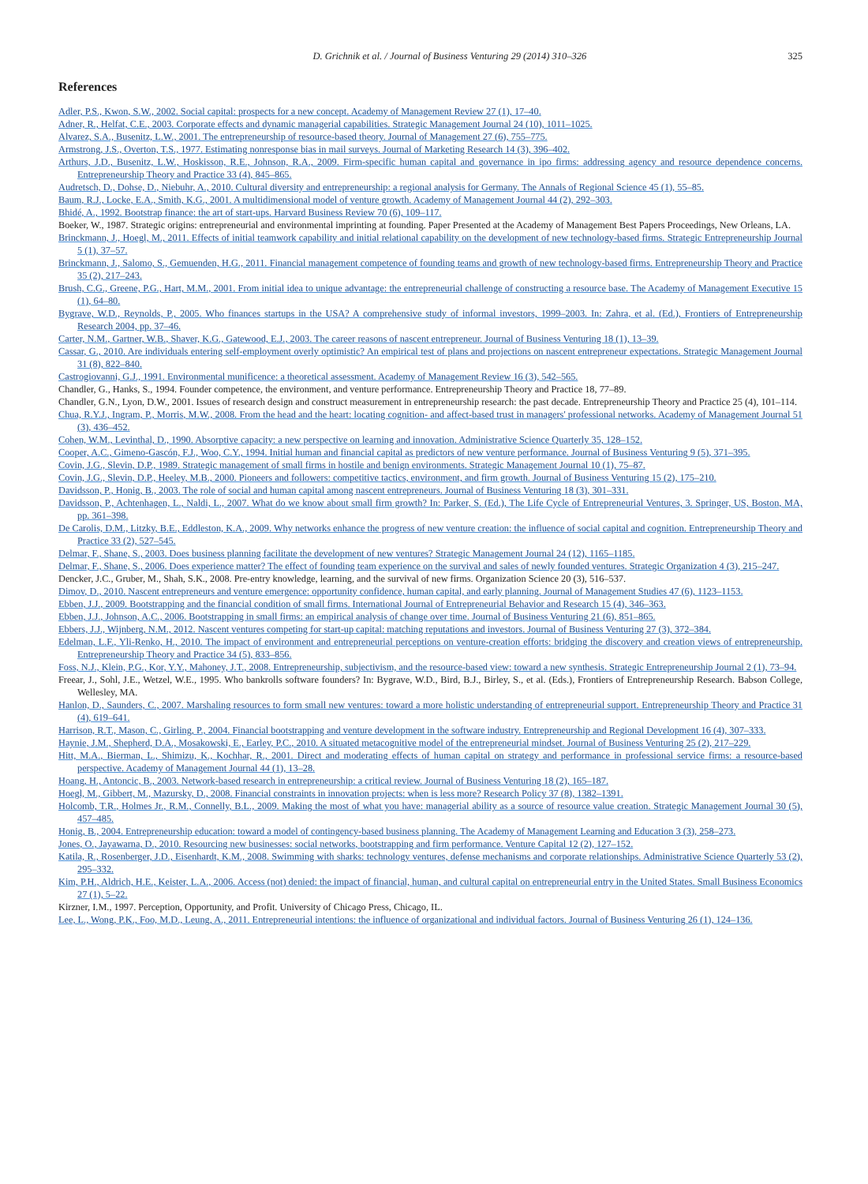D. Grichnik et al. / Journal of Business Venturing 29 (2014) 310–326 325
References
Adler, P.S., Kwon, S.W., 2002. Social capital: prospects for a new concept. Academy of Management Review 27 (1), 17–40.
Adner, R., Helfat, C.E., 2003. Corporate effects and dynamic managerial capabilities. Strategic Management Journal 24 (10), 1011–1025.
Alvarez, S.A., Busenitz, L.W., 2001. The entrepreneurship of resource-based theory. Journal of Management 27 (6), 755–775.
Armstrong, J.S., Overton, T.S., 1977. Estimating nonresponse bias in mail surveys. Journal of Marketing Research 14 (3), 396–402.
Arthurs, J.D., Busenitz, L.W., Hoskisson, R.E., Johnson, R.A., 2009. Firm-specific human capital and governance in ipo firms: addressing agency and resource dependence concerns. Entrepreneurship Theory and Practice 33 (4), 845–865.
Audretsch, D., Dohse, D., Niebuhr, A., 2010. Cultural diversity and entrepreneurship: a regional analysis for Germany. The Annals of Regional Science 45 (1), 55–85.
Baum, R.J., Locke, E.A., Smith, K.G., 2001. A multidimensional model of venture growth. Academy of Management Journal 44 (2), 292–303.
Bhidé, A., 1992. Bootstrap finance: the art of start-ups. Harvard Business Review 70 (6), 109–117.
Boeker, W., 1987. Strategic origins: entrepreneurial and environmental imprinting at founding. Paper Presented at the Academy of Management Best Papers Proceedings, New Orleans, LA.
Brinckmann, J., Hoegl, M., 2011. Effects of initial teamwork capability and initial relational capability on the development of new technology-based firms. Strategic Entrepreneurship Journal 5 (1), 37–57.
Brinckmann, J., Salomo, S., Gemuenden, H.G., 2011. Financial management competence of founding teams and growth of new technology-based firms. Entrepreneurship Theory and Practice 35 (2), 217–243.
Brush, C.G., Greene, P.G., Hart, M.M., 2001. From initial idea to unique advantage: the entrepreneurial challenge of constructing a resource base. The Academy of Management Executive 15 (1), 64–80.
Bygrave, W.D., Reynolds, P., 2005. Who finances startups in the USA? A comprehensive study of informal investors, 1999–2003. In: Zahra, et al. (Ed.), Frontiers of Entrepreneurship Research 2004, pp. 37–46.
Carter, N.M., Gartner, W.B., Shaver, K.G., Gatewood, E.J., 2003. The career reasons of nascent entrepreneur. Journal of Business Venturing 18 (1), 13–39.
Cassar, G., 2010. Are individuals entering self-employment overly optimistic? An empirical test of plans and projections on nascent entrepreneur expectations. Strategic Management Journal 31 (8), 822–840.
Castrogiovanni, G.J., 1991. Environmental munificence: a theoretical assessment. Academy of Management Review 16 (3), 542–565.
Chandler, G., Hanks, S., 1994. Founder competence, the environment, and venture performance. Entrepreneurship Theory and Practice 18, 77–89.
Chandler, G.N., Lyon, D.W., 2001. Issues of research design and construct measurement in entrepreneurship research: the past decade. Entrepreneurship Theory and Practice 25 (4), 101–114.
Chua, R.Y.J., Ingram, P., Morris, M.W., 2008. From the head and the heart: locating cognition- and affect-based trust in managers' professional networks. Academy of Management Journal 51 (3), 436–452.
Cohen, W.M., Levinthal, D., 1990. Absorptive capacity: a new perspective on learning and innovation. Administrative Science Quarterly 35, 128–152.
Cooper, A.C., Gimeno-Gascón, F.J., Woo, C.Y., 1994. Initial human and financial capital as predictors of new venture performance. Journal of Business Venturing 9 (5), 371–395.
Covin, J.G., Slevin, D.P., 1989. Strategic management of small firms in hostile and benign environments. Strategic Management Journal 10 (1), 75–87.
Covin, J.G., Slevin, D.P., Heeley, M.B., 2000. Pioneers and followers: competitive tactics, environment, and firm growth. Journal of Business Venturing 15 (2), 175–210.
Davidsson, P., Honig, B., 2003. The role of social and human capital among nascent entrepreneurs. Journal of Business Venturing 18 (3), 301–331.
Davidsson, P., Achtenhagen, L., Naldi, L., 2007. What do we know about small firm growth? In: Parker, S. (Ed.), The Life Cycle of Entrepreneurial Ventures, 3. Springer, US, Boston, MA, pp. 361–398.
De Carolis, D.M., Litzky, B.E., Eddleston, K.A., 2009. Why networks enhance the progress of new venture creation: the influence of social capital and cognition. Entrepreneurship Theory and Practice 33 (2), 527–545.
Delmar, F., Shane, S., 2003. Does business planning facilitate the development of new ventures? Strategic Management Journal 24 (12), 1165–1185.
Delmar, F., Shane, S., 2006. Does experience matter? The effect of founding team experience on the survival and sales of newly founded ventures. Strategic Organization 4 (3), 215–247.
Dencker, J.C., Gruber, M., Shah, S.K., 2008. Pre-entry knowledge, learning, and the survival of new firms. Organization Science 20 (3), 516–537.
Dimov, D., 2010. Nascent entrepreneurs and venture emergence: opportunity confidence, human capital, and early planning. Journal of Management Studies 47 (6), 1123–1153.
Ebben, J.J., 2009. Bootstrapping and the financial condition of small firms. International Journal of Entrepreneurial Behavior and Research 15 (4), 346–363.
Ebben, J.J., Johnson, A.C., 2006. Bootstrapping in small firms: an empirical analysis of change over time. Journal of Business Venturing 21 (6), 851–865.
Ebbers, J.J., Wijnberg, N.M., 2012. Nascent ventures competing for start-up capital: matching reputations and investors. Journal of Business Venturing 27 (3), 372–384.
Edelman, L.F., Yli-Renko, H., 2010. The impact of environment and entrepreneurial perceptions on venture-creation efforts: bridging the discovery and creation views of entrepreneurship. Entrepreneurship Theory and Practice 34 (5), 833–856.
Foss, N.J., Klein, P.G., Kor, Y.Y., Mahoney, J.T., 2008. Entrepreneurship, subjectivism, and the resource-based view: toward a new synthesis. Strategic Entrepreneurship Journal 2 (1), 73–94.
Freear, J., Sohl, J.E., Wetzel, W.E., 1995. Who bankrolls software founders? In: Bygrave, W.D., Bird, B.J., Birley, S., et al. (Eds.), Frontiers of Entrepreneurship Research. Babson College, Wellesley, MA.
Hanlon, D., Saunders, C., 2007. Marshaling resources to form small new ventures: toward a more holistic understanding of entrepreneurial support. Entrepreneurship Theory and Practice 31 (4), 619–641.
Harrison, R.T., Mason, C., Girling, P., 2004. Financial bootstrapping and venture development in the software industry. Entrepreneurship and Regional Development 16 (4), 307–333.
Haynie, J.M., Shepherd, D.A., Mosakowski, E., Earley, P.C., 2010. A situated metacognitive model of the entrepreneurial mindset. Journal of Business Venturing 25 (2), 217–229.
Hitt, M.A., Bierman, L., Shimizu, K., Kochhar, R., 2001. Direct and moderating effects of human capital on strategy and performance in professional service firms: a resource-based perspective. Academy of Management Journal 44 (1), 13–28.
Hoang, H., Antoncic, B., 2003. Network-based research in entrepreneurship: a critical review. Journal of Business Venturing 18 (2), 165–187.
Hoegl, M., Gibbert, M., Mazursky, D., 2008. Financial constraints in innovation projects: when is less more? Research Policy 37 (8), 1382–1391.
Holcomb, T.R., Holmes Jr., R.M., Connelly, B.L., 2009. Making the most of what you have: managerial ability as a source of resource value creation. Strategic Management Journal 30 (5), 457–485.
Honig, B., 2004. Entrepreneurship education: toward a model of contingency-based business planning. The Academy of Management Learning and Education 3 (3), 258–273.
Jones, O., Jayawarna, D., 2010. Resourcing new businesses: social networks, bootstrapping and firm performance. Venture Capital 12 (2), 127–152.
Katila, R., Rosenberger, J.D., Eisenhardt, K.M., 2008. Swimming with sharks: technology ventures, defense mechanisms and corporate relationships. Administrative Science Quarterly 53 (2), 295–332.
Kim, P.H., Aldrich, H.E., Keister, L.A., 2006. Access (not) denied: the impact of financial, human, and cultural capital on entrepreneurial entry in the United States. Small Business Economics 27 (1), 5–22.
Kirzner, I.M., 1997. Perception, Opportunity, and Profit. University of Chicago Press, Chicago, IL.
Lee, L., Wong, P.K., Foo, M.D., Leung, A., 2011. Entrepreneurial intentions: the influence of organizational and individual factors. Journal of Business Venturing 26 (1), 124–136.